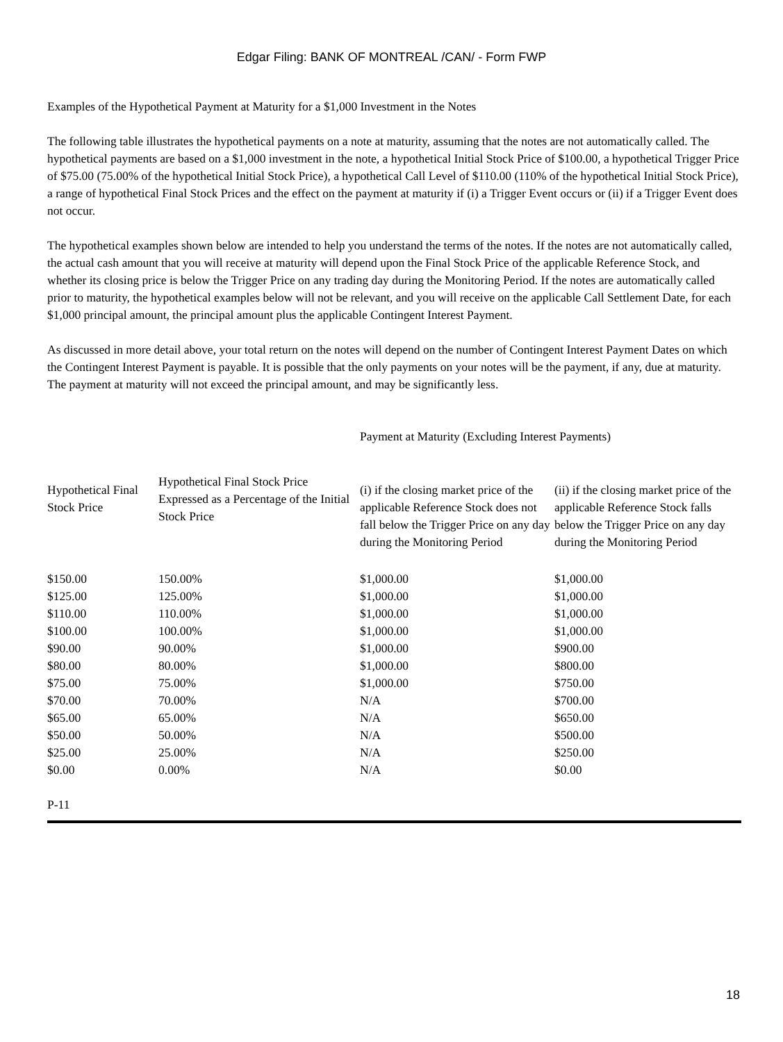Edgar Filing: BANK OF MONTREAL /CAN/ - Form FWP
Examples of the Hypothetical Payment at Maturity for a $1,000 Investment in the Notes
The following table illustrates the hypothetical payments on a note at maturity, assuming that the notes are not automatically called. The hypothetical payments are based on a $1,000 investment in the note, a hypothetical Initial Stock Price of $100.00, a hypothetical Trigger Price of $75.00 (75.00% of the hypothetical Initial Stock Price), a hypothetical Call Level of $110.00 (110% of the hypothetical Initial Stock Price), a range of hypothetical Final Stock Prices and the effect on the payment at maturity if (i) a Trigger Event occurs or (ii) if a Trigger Event does not occur.
The hypothetical examples shown below are intended to help you understand the terms of the notes. If the notes are not automatically called, the actual cash amount that you will receive at maturity will depend upon the Final Stock Price of the applicable Reference Stock, and whether its closing price is below the Trigger Price on any trading day during the Monitoring Period. If the notes are automatically called prior to maturity, the hypothetical examples below will not be relevant, and you will receive on the applicable Call Settlement Date, for each $1,000 principal amount, the principal amount plus the applicable Contingent Interest Payment.
As discussed in more detail above, your total return on the notes will depend on the number of Contingent Interest Payment Dates on which the Contingent Interest Payment is payable. It is possible that the only payments on your notes will be the payment, if any, due at maturity. The payment at maturity will not exceed the principal amount, and may be significantly less.
| | | Payment at Maturity (Excluding Interest Payments) | |
| --- | --- | --- | --- |
| Hypothetical Final Stock Price | Hypothetical Final Stock Price Expressed as a Percentage of the Initial Stock Price | (i) if the closing market price of the applicable Reference Stock does not fall below the Trigger Price on any day during the Monitoring Period | (ii) if the closing market price of the applicable Reference Stock falls below the Trigger Price on any day during the Monitoring Period |
| $150.00 | 150.00% | $1,000.00 | $1,000.00 |
| $125.00 | 125.00% | $1,000.00 | $1,000.00 |
| $110.00 | 110.00% | $1,000.00 | $1,000.00 |
| $100.00 | 100.00% | $1,000.00 | $1,000.00 |
| $90.00 | 90.00% | $1,000.00 | $900.00 |
| $80.00 | 80.00% | $1,000.00 | $800.00 |
| $75.00 | 75.00% | $1,000.00 | $750.00 |
| $70.00 | 70.00% | N/A | $700.00 |
| $65.00 | 65.00% | N/A | $650.00 |
| $50.00 | 50.00% | N/A | $500.00 |
| $25.00 | 25.00% | N/A | $250.00 |
| $0.00 | 0.00% | N/A | $0.00 |
P-11
18